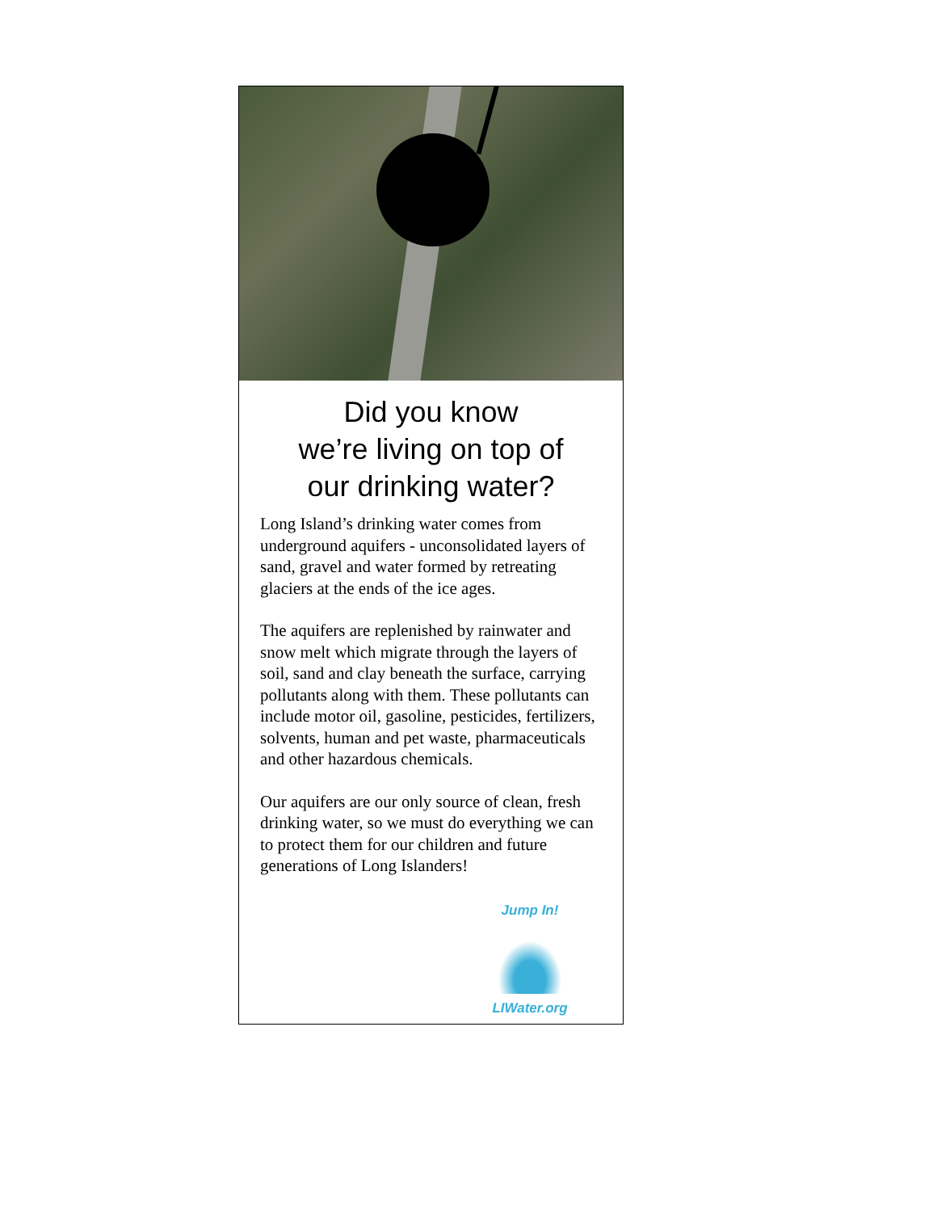Did you know
we’re living on top of
our drinking water?
Long Island’s drinking water comes from underground aquifers - unconsolidated layers of sand, gravel and water formed by retreating glaciers at the ends of the ice ages.
The aquifers are replenished by rainwater and snow melt which migrate through the layers of soil, sand and clay beneath the surface, carrying pollutants along with them. These pollutants can include motor oil, gasoline, pesticides, fertilizers, solvents, human and pet waste, pharmaceuticals and other hazardous chemicals.
Our aquifers are our only source of clean, fresh drinking water, so we must do everything we can to protect them for our children and future generations of Long Islanders!
Jump In!
LIWater.org